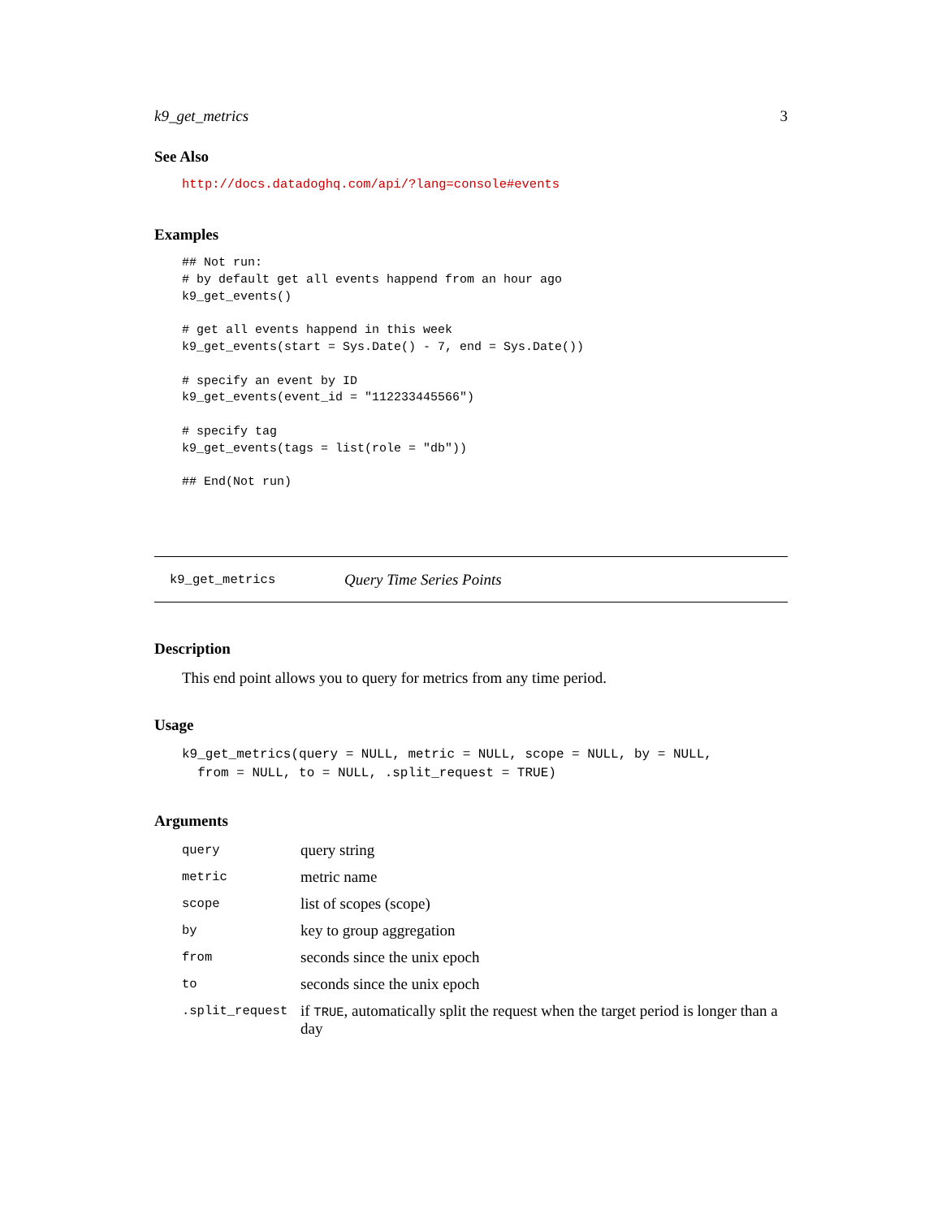k9_get_metrics 3
See Also
http://docs.datadoghq.com/api/?lang=console#events
Examples
## Not run:
# by default get all events happend from an hour ago
k9_get_events()

# get all events happend in this week
k9_get_events(start = Sys.Date() - 7, end = Sys.Date())

# specify an event by ID
k9_get_events(event_id = "112233445566")

# specify tag
k9_get_events(tags = list(role = "db"))

## End(Not run)
k9_get_metrics Query Time Series Points
Description
This end point allows you to query for metrics from any time period.
Usage
k9_get_metrics(query = NULL, metric = NULL, scope = NULL, by = NULL,
  from = NULL, to = NULL, .split_request = TRUE)
Arguments
| query | query string |
| metric | metric name |
| scope | list of scopes (scope) |
| by | key to group aggregation |
| from | seconds since the unix epoch |
| to | seconds since the unix epoch |
| .split_request | if TRUE , automatically split the request when the target period is longer than a day |